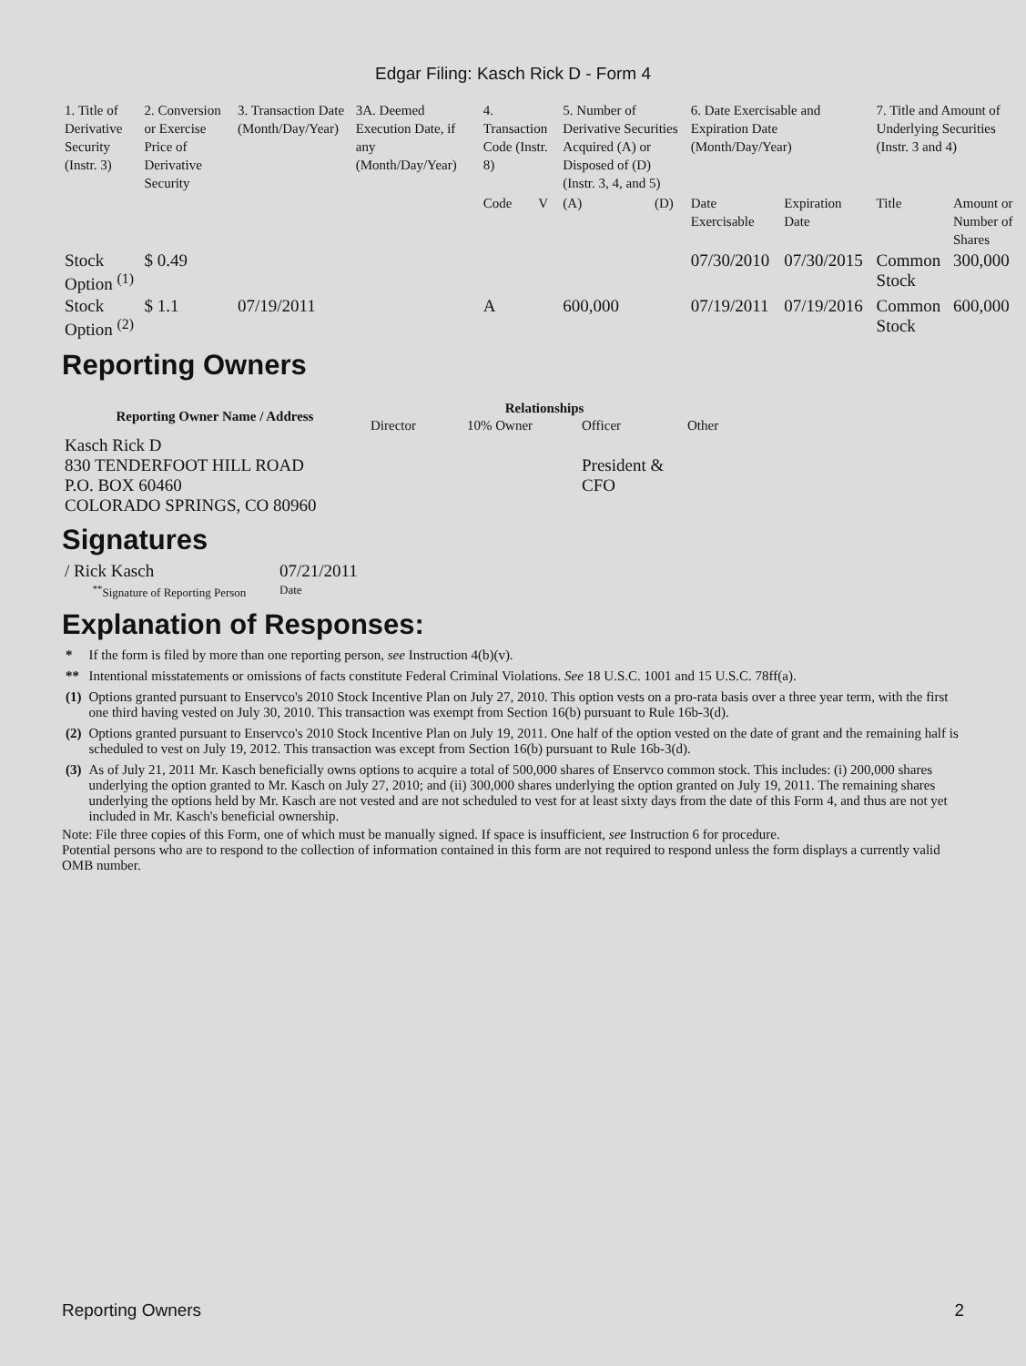Edgar Filing: Kasch Rick D - Form 4
| 1. Title of Derivative Security (Instr. 3) | 2. Conversion or Exercise Price of Derivative Security | 3. Transaction Date (Month/Day/Year) | 3A. Deemed Execution Date, if any (Month/Day/Year) | 4. Transaction Code (Instr. 8) | | 5. Number of Derivative Securities Acquired (A) or Disposed of (D) (Instr. 3, 4, and 5) | | 6. Date Exercisable and Expiration Date (Month/Day/Year) | | 7. Title and Amount of Underlying Securities (Instr. 3 and 4) | |
| --- | --- | --- | --- | --- | --- | --- | --- | --- | --- | --- | --- |
| | | | | Code | V | (A) | (D) | Date Exercisable | Expiration Date | Title | Amount or Number of Shares |
| Stock Option <sup>(1)</sup> | $ 0.49 | | | | | | | 07/30/2010 | 07/30/2015 | Common Stock | 300,000 |
| Stock Option <sup>(2)</sup> | $ 1.1 | 07/19/2011 | | A | | 600,000 | | 07/19/2011 | 07/19/2016 | Common Stock | 600,000 |
Reporting Owners
| Reporting Owner Name / Address | Relationships | | | |
| --- | --- | --- | --- | --- |
| | Director | 10% Owner | Officer | Other |
| Kasch Rick D 830 TENDERFOOT HILL ROAD P.O. BOX 60460 COLORADO SPRINGS, CO 80960 | | | President & CFO | |
Signatures
| / Rick Kasch | 07/21/2011 |
| <sup>**</sup> Signature of Reporting Person | Date |
Explanation of Responses:
| * | If the form is filed by more than one reporting person, see Instruction 4(b)(v). |
| ** | Intentional misstatements or omissions of facts constitute Federal Criminal Violations. See 18 U.S.C. 1001 and 15 U.S.C. 78ff(a). |
| (1) | Options granted pursuant to Enservco's 2010 Stock Incentive Plan on July 27, 2010. This option vests on a pro-rata basis over a three year term, with the first one third having vested on July 30, 2010. This transaction was exempt from Section 16(b) pursuant to Rule 16b-3(d). |
| (2) | Options granted pursuant to Enservco's 2010 Stock Incentive Plan on July 19, 2011. One half of the option vested on the date of grant and the remaining half is scheduled to vest on July 19, 2012. This transaction was except from Section 16(b) pursuant to Rule 16b-3(d). |
| (3) | As of July 21, 2011 Mr. Kasch beneficially owns options to acquire a total of 500,000 shares of Enservco common stock. This includes: (i) 200,000 shares underlying the option granted to Mr. Kasch on July 27, 2010; and (ii) 300,000 shares underlying the option granted on July 19, 2011. The remaining shares underlying the options held by Mr. Kasch are not vested and are not scheduled to vest for at least sixty days from the date of this Form 4, and thus are not yet included in Mr. Kasch's beneficial ownership. |
Note: File three copies of this Form, one of which must be manually signed. If space is insufficient, see Instruction 6 for procedure.
Potential persons who are to respond to the collection of information contained in this form are not required to respond unless the form displays a currently valid OMB number.
Reporting Owners 2